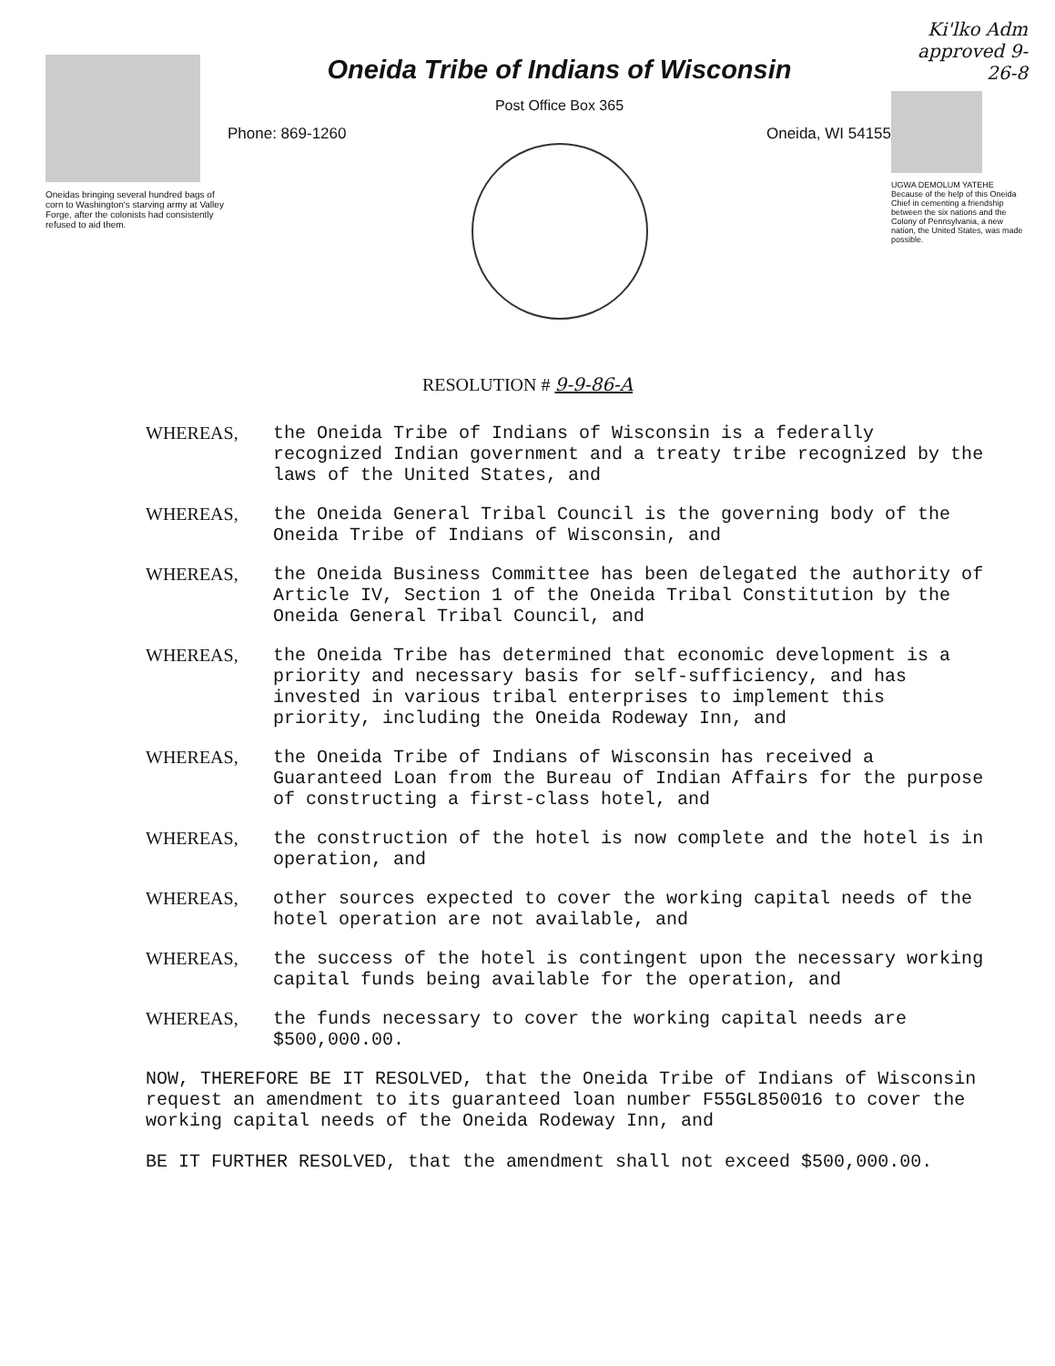Oneidas bringing several hundred bags of corn to Washington's starving army at Valley Forge, after the colonists had consistently refused to aid them.
Oneida Tribe of Indians of Wisconsin
Post Office Box 365
Phone: 869-1260 Oneida, WI 54155
Ki'lko Adm approved 9-26-8
UGWA DEMOLUM YATEHE Because of the help of this Oneida Chief in cementing a friendship between the six nations and the Colony of Pennsylvania, a new nation, the United States, was made possible.
RESOLUTION # 9-9-86-A
WHEREAS, the Oneida Tribe of Indians of Wisconsin is a federally recognized Indian government and a treaty tribe recognized by the laws of the United States, and
WHEREAS, the Oneida General Tribal Council is the governing body of the Oneida Tribe of Indians of Wisconsin, and
WHEREAS, the Oneida Business Committee has been delegated the authority of Article IV, Section 1 of the Oneida Tribal Constitution by the Oneida General Tribal Council, and
WHEREAS, the Oneida Tribe has determined that economic development is a priority and necessary basis for self-sufficiency, and has invested in various tribal enterprises to implement this priority, including the Oneida Rodeway Inn, and
WHEREAS, the Oneida Tribe of Indians of Wisconsin has received a Guaranteed Loan from the Bureau of Indian Affairs for the purpose of constructing a first-class hotel, and
WHEREAS, the construction of the hotel is now complete and the hotel is in operation, and
WHEREAS, other sources expected to cover the working capital needs of the hotel operation are not available, and
WHEREAS, the success of the hotel is contingent upon the necessary working capital funds being available for the operation, and
WHEREAS, the funds necessary to cover the working capital needs are $500,000.00.
NOW, THEREFORE BE IT RESOLVED, that the Oneida Tribe of Indians of Wisconsin request an amendment to its guaranteed loan number F55GL850016 to cover the working capital needs of the Oneida Rodeway Inn, and
BE IT FURTHER RESOLVED, that the amendment shall not exceed $500,000.00.